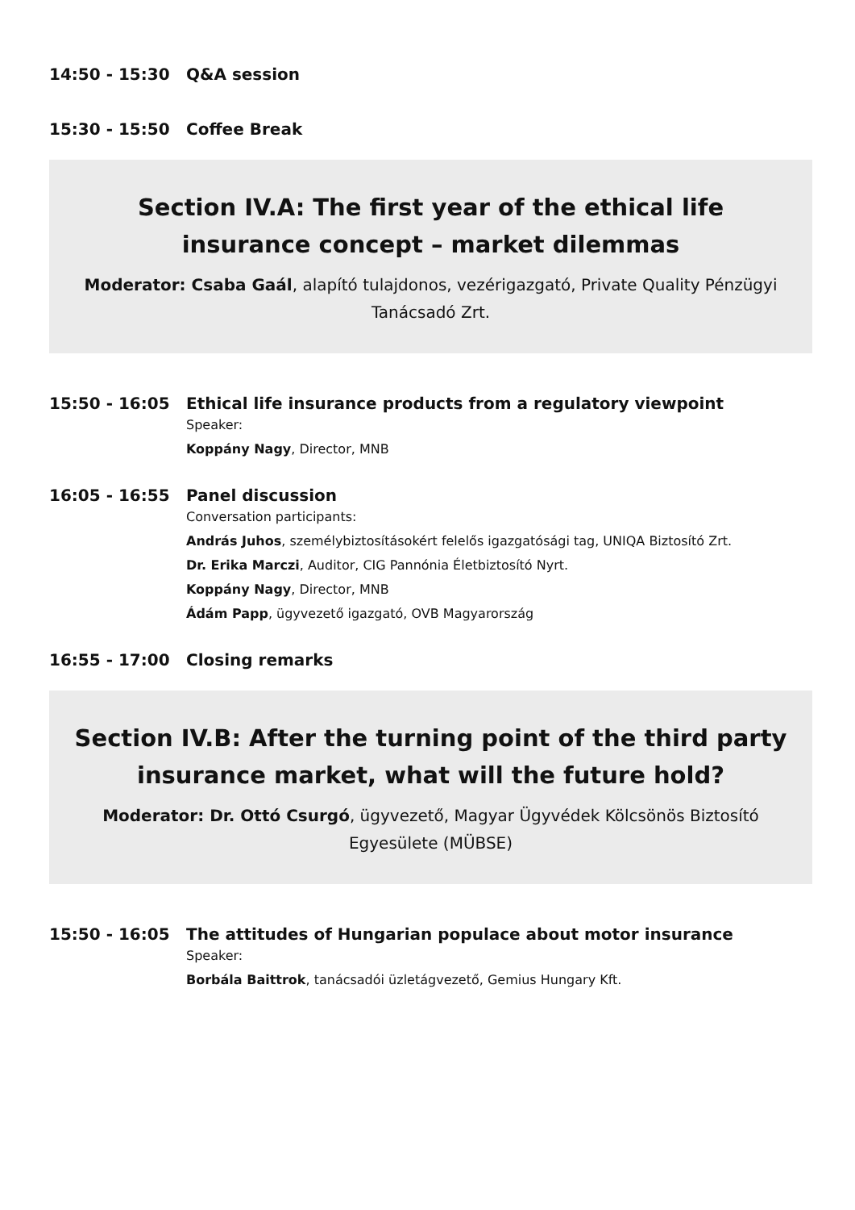14:50 - 15:30
Q&A session
15:30 - 15:50
Coffee Break
Section IV.A: The first year of the ethical life insurance concept – market dilemmas
Moderator: Csaba Gaál, alapító tulajdonos, vezérigazgató, Private Quality Pénzügyi Tanácsadó Zrt.
15:50 - 16:05
Ethical life insurance products from a regulatory viewpoint
Speaker:
Koppány Nagy, Director, MNB
16:05 - 16:55
Panel discussion
Conversation participants:
András Juhos, személybiztosításokért felelős igazgatósági tag, UNIQA Biztosító Zrt.
Dr. Erika Marczi, Auditor, CIG Pannónia Életbiztosító Nyrt.
Koppány Nagy, Director, MNB
Ádám Papp, ügyvezető igazgató, OVB Magyarország
16:55 - 17:00
Closing remarks
Section IV.B: After the turning point of the third party insurance market, what will the future hold?
Moderator: Dr. Ottó Csurgó, ügyvezető, Magyar Ügyvédek Kölcsönös Biztosító Egyesülete (MÜBSE)
15:50 - 16:05
The attitudes of Hungarian populace about motor insurance
Speaker:
Borbála Baittrok, tanácsadói üzletágvezető, Gemius Hungary Kft.